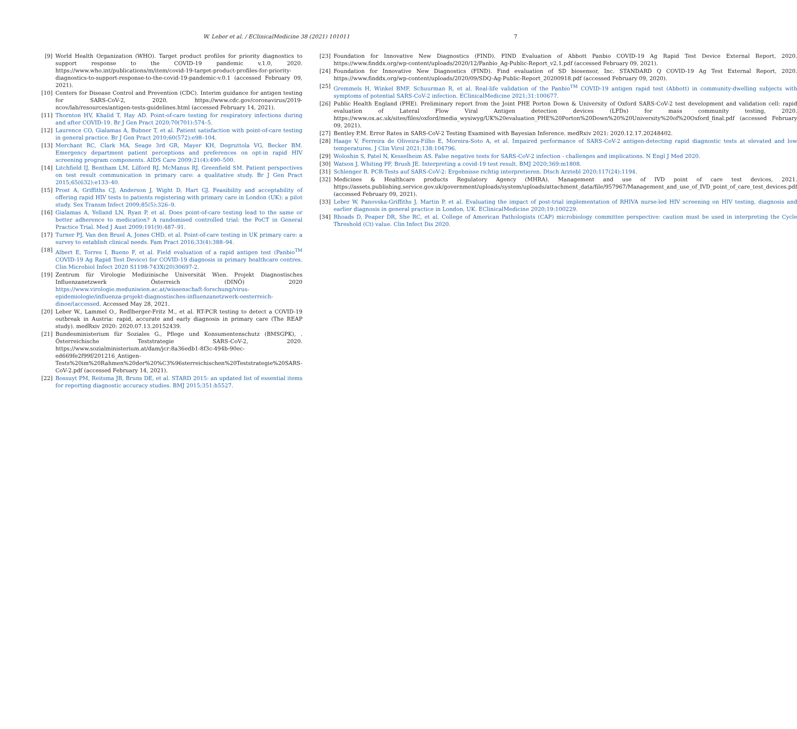W. Leber et al. / EClinicalMedicine 38 (2021) 101011 7
[9] World Health Organization (WHO). Target product profiles for priority diagnostics to support response to the COVID-19 pandemic v.1.0, 2020. https://www.who.int/publications/m/item/covid-19-target-product-profiles-for-priority-diagnostics-to-support-response-to-the-covid-19-pandemic-v.0.1 (accessed February 09, 2021).
[10] Centers for Disease Control and Prevention (CDC). Interim guidance for antigen testing for SARS-CoV-2, 2020. https://www.cdc.gov/coronavirus/2019-ncov/lab/resources/antigen-tests-guidelines.html (accessed February 14, 2021).
[11] Thornton HV, Khalid T, Hay AD. Point-of-care testing for respiratory infections during and after COVID-19. Br J Gen Pract 2020;70(701):574–5.
[12] Laurence CO, Gialamas A, Bubner T, et al. Patient satisfaction with point-of-care testing in general practice. Br J Gen Pract 2010;60(572):e98–104.
[13] Merchant RC, Clark MA, Seage 3rd GR, Mayer KH, Degruttola VG, Becker BM. Emergency department patient perceptions and preferences on opt-in rapid HIV screening program components. AIDS Care 2009;21(4):490–500.
[14] Litchfield IJ, Bentham LM, Lilford RJ, McManus RJ, Greenfield SM. Patient perspectives on test result communication in primary care: a qualitative study. Br J Gen Pract 2015;65(632):e133–40.
[15] Prost A, Griffiths CJ, Anderson J, Wight D, Hart GJ. Feasibility and acceptability of offering rapid HIV tests to patients registering with primary care in London (UK): a pilot study. Sex Transm Infect 2009;85(5):326–9.
[16] Gialamas A, Yelland LN, Ryan P, et al. Does point-of-care testing lead to the same or better adherence to medication? A randomised controlled trial: the PoCT in General Practice Trial. Med J Aust 2009;191(9):487–91.
[17] Turner PJ, Van den Bruel A, Jones CHD, et al. Point-of-care testing in UK primary care: a survey to establish clinical needs. Fam Pract 2016;33(4):388–94.
[18] Albert E, Torres I, Bueno F, et al. Field evaluation of a rapid antigen test (Panbio<sup>TM</sup> COVID-19 Ag Rapid Test Device) for COVID-19 diagnosis in primary healthcare centres. Clin Microbiol Infect 2020 S1198-743X(20)30697-2.
[19] Zentrum für Virologie Medizinische Universität Wien. Projekt Diagnostisches Influenzanetzwerk Österreich (DINÖ) 2020 https://www.virologie.meduniwien.ac.at/wissenschaft-forschung/virus-epidemiologie/influenza-projekt-diagnostisches-influenzanetzwerk-oesterreich-dinoe/(accessed. Accessed May 28, 2021.
[20] Leber W., Lammel O., Redlberger-Fritz M., et al. RT-PCR testing to detect a COVID-19 outbreak in Austria: rapid, accurate and early diagnosis in primary care (The REAP study). medRxiv 2020: 2020.07.13.20152439.
[21] Bundesministerium für Soziales G., Pflege und Konsumentenschutz (BMSGPK), . Österreichische Teststrategie SARS-CoV-2, 2020. https://www.sozialministerium.at/dam/jcr:8a36edb1-8f3c-494b-90ec-ed669fe2f99f/201216_Antigen-Tests%20im%20Rahmen%20der%20%C3%96sterreichischen%20Teststrategie%20SARS-CoV-2.pdf (accessed February 14, 2021).
[22] Bossuyt PM, Reitsma JB, Bruns DE, et al. STARD 2015: an updated list of essential items for reporting diagnostic accuracy studies. BMJ 2015;351:h5527.
[23] Foundation for Innovative New Diagnostics (FIND). FIND Evaluation of Abbott Panbio COVID-19 Ag Rapid Test Device External Report, 2020. https://www.finddx.org/wp-content/uploads/2020/12/Panbio_Ag-Public-Report_v2.1.pdf (accessed February 09, 2021).
[24] Foundation for Innovative New Diagnostics (FIND). Find evaluation of SD biosensor, Inc. STANDARD Q COVID-19 Ag Test External Report, 2020. https://www.finddx.org/wp-content/uploads/2020/09/SDQ-Ag-Public-Report_20200918.pdf (accessed February 09, 2020).
[25] Gremmels H, Winkel BMF, Schuurman R, et al. Real-life validation of the Panbio<sup>TM</sup> COVID-19 antigen rapid test (Abbott) in community-dwelling subjects with symptoms of potential SARS-CoV-2 infection. EClinicalMedicine 2021;31:100677.
[26] Public Health England (PHE). Preliminary report from the Joint PHE Porton Down & University of Oxford SARS-CoV-2 test development and validation cell: rapid evaluation of Lateral Flow Viral Antigen detection devices (LFDs) for mass community testing, 2020. https://www.ox.ac.uk/sites/files/oxford/media_wysiwyg/UK%20evaluation_PHE%20Porton%20Down%20%20University%20of%20Oxford_final.pdf (accessed February 09, 2021).
[27] Bentley P.M. Error Rates in SARS-CoV-2 Testing Examined with Bayesian Inference. medRxiv 2021: 2020.12.17.20248402.
[28] Haage V, Ferreira de Oliveira-Filho E, Moreira-Soto A, et al. Impaired performance of SARS-CoV-2 antigen-detecting rapid diagnostic tests at elevated and low temperatures. J Clin Virol 2021;138:104796.
[29] Woloshin S, Patel N, Kesselheim AS. False negative tests for SARS-CoV-2 infection - challenges and implications. N Engl J Med 2020.
[30] Watson J, Whiting PF, Brush JE. Interpreting a covid-19 test result. BMJ 2020;369:m1808.
[31] Schlenger R. PCR-Tests auf SARS-CoV-2: Ergebnisse richtig interpretieren. Dtsch Arztebl 2020;117(24):1194.
[32] Medicines & Healthcare products Regulatory Agency (MHRA). Management and use of IVD point of care test devices, 2021. https://assets.publishing.service.gov.uk/government/uploads/system/uploads/attachment_data/file/957967/Management_and_use_of_IVD_point_of_care_test_devices.pdf (accessed February 09, 2021).
[33] Leber W, Panovska-Griffiths J, Martin P, et al. Evaluating the impact of post-trial implementation of RHIVA nurse-led HIV screening on HIV testing, diagnosis and earlier diagnosis in general practice in London, UK. EClinicalMedicine 2020;19:100229.
[34] Rhoads D, Peaper DR, She RC, et al. College of American Pathologists (CAP) microbiology committee perspective: caution must be used in interpreting the Cycle Threshold (Ct) value. Clin Infect Dis 2020.